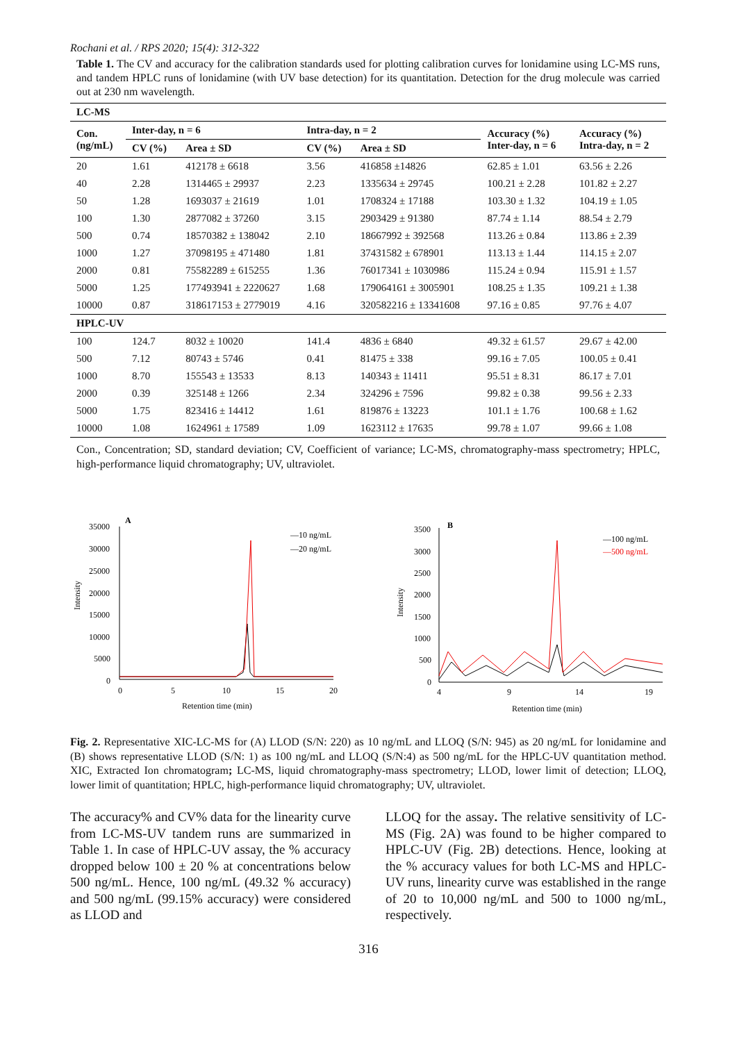Rochani et al. / RPS 2020; 15(4): 312-322
Table 1. The CV and accuracy for the calibration standards used for plotting calibration curves for lonidamine using LC-MS runs, and tandem HPLC runs of lonidamine (with UV base detection) for its quantitation. Detection for the drug molecule was carried out at 230 nm wavelength.
| LC-MS | | | | | | |
| --- | --- | --- | --- | --- | --- | --- |
| Con. (ng/mL) | Inter-day, n = 6 | | Intra-day, n = 2 | | Accuracy (%) Inter-day, n = 6 | Accuracy (%) Intra-day, n = 2 |
| | CV (%) | Area ± SD | CV (%) | Area ± SD | | |
| 20 | 1.61 | 412178 ± 6618 | 3.56 | 416858 ±14826 | 62.85 ± 1.01 | 63.56 ± 2.26 |
| 40 | 2.28 | 1314465 ± 29937 | 2.23 | 1335634 ± 29745 | 100.21 ± 2.28 | 101.82 ± 2.27 |
| 50 | 1.28 | 1693037 ± 21619 | 1.01 | 1708324 ± 17188 | 103.30 ± 1.32 | 104.19 ± 1.05 |
| 100 | 1.30 | 2877082 ± 37260 | 3.15 | 2903429 ± 91380 | 87.74 ± 1.14 | 88.54 ± 2.79 |
| 500 | 0.74 | 18570382 ± 138042 | 2.10 | 18667992 ± 392568 | 113.26 ± 0.84 | 113.86 ± 2.39 |
| 1000 | 1.27 | 37098195 ± 471480 | 1.81 | 37431582 ± 678901 | 113.13 ± 1.44 | 114.15 ± 2.07 |
| 2000 | 0.81 | 75582289 ± 615255 | 1.36 | 76017341 ± 1030986 | 115.24 ± 0.94 | 115.91 ± 1.57 |
| 5000 | 1.25 | 177493941 ± 2220627 | 1.68 | 179064161 ± 3005901 | 108.25 ± 1.35 | 109.21 ± 1.38 |
| 10000 | 0.87 | 318617153 ± 2779019 | 4.16 | 320582216 ± 13341608 | 97.16 ± 0.85 | 97.76 ± 4.07 |
| HPLC-UV | | | | | | |
| 100 | 124.7 | 8032 ± 10020 | 141.4 | 4836 ± 6840 | 49.32 ± 61.57 | 29.67 ± 42.00 |
| 500 | 7.12 | 80743 ± 5746 | 0.41 | 81475 ± 338 | 99.16 ± 7.05 | 100.05 ± 0.41 |
| 1000 | 8.70 | 155543 ± 13533 | 8.13 | 140343 ± 11411 | 95.51 ± 8.31 | 86.17 ± 7.01 |
| 2000 | 0.39 | 325148 ± 1266 | 2.34 | 324296 ± 7596 | 99.82 ± 0.38 | 99.56 ± 2.33 |
| 5000 | 1.75 | 823416 ± 14412 | 1.61 | 819876 ± 13223 | 101.1 ± 1.76 | 100.68 ± 1.62 |
| 10000 | 1.08 | 1624961 ± 17589 | 1.09 | 1623112 ± 17635 | 99.78 ± 1.07 | 99.66 ± 1.08 |
Con., Concentration; SD, standard deviation; CV, Coefficient of variance; LC-MS, chromatography-mass spectrometry; HPLC, high-performance liquid chromatography; UV, ultraviolet.
A
Intensity
35000
30000
25000
20000
15000
10000
5000
0
0
5
10
15
20
—10 ng/mL
—20 ng/mL
Retention time (min)
B
Intensity
3500
3000
2500
2000
1500
1000
500
0
4
9
14
19
—100 ng/mL
—500 ng/mL
Retention time (min)
Fig. 2. Representative XIC-LC-MS for (A) LLOD (S/N: 220) as 10 ng/mL and LLOQ (S/N: 945) as 20 ng/mL for lonidamine and (B) shows representative LLOD (S/N: 1) as 100 ng/mL and LLOQ (S/N:4) as 500 ng/mL for the HPLC-UV quantitation method. XIC, Extracted Ion chromatogram; LC-MS, liquid chromatography-mass spectrometry; LLOD, lower limit of detection; LLOQ, lower limit of quantitation; HPLC, high-performance liquid chromatography; UV, ultraviolet.
The accuracy% and CV% data for the linearity curve from LC-MS-UV tandem runs are summarized in Table 1. In case of HPLC-UV assay, the % accuracy dropped below 100 ± 20 % at concentrations below 500 ng/mL. Hence, 100 ng/mL (49.32 % accuracy) and 500 ng/mL (99.15% accuracy) were considered as LLOD and
LLOQ for the assay. The relative sensitivity of LC-MS (Fig. 2A) was found to be higher compared to HPLC-UV (Fig. 2B) detections. Hence, looking at the % accuracy values for both LC-MS and HPLC-UV runs, linearity curve was established in the range of 20 to 10,000 ng/mL and 500 to 1000 ng/mL, respectively.
316